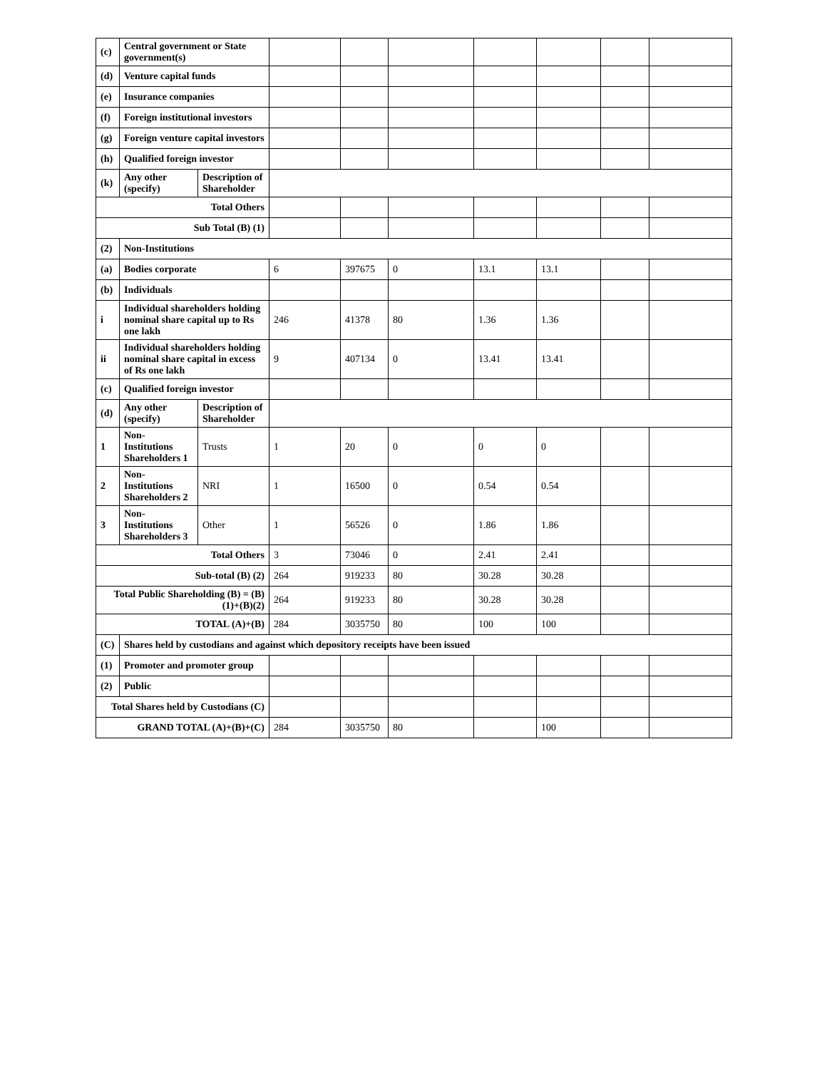| (c) | Central government or State government(s) | | | | | | | | |
| (d) | Venture capital funds | | | | | | | | |
| (e) | Insurance companies | | | | | | | | |
| (f) | Foreign institutional investors | | | | | | | | |
| (g) | Foreign venture capital investors | | | | | | | | |
| (h) | Qualified foreign investor | | | | | | | | |
| (k) | Any other (specify) | Description of Shareholder | | | | | | | |
| Total Others | | | | | | | | | |
| Sub Total (B) (1) | | | | | | | | | |
| (2) | Non-Institutions | | | | | | | | |
| (a) | Bodies corporate | | 6 | 397675 | 0 | 13.1 | 13.1 | | |
| (b) | Individuals | | | | | | | | |
| i | Individual shareholders holding nominal share capital up to Rs one lakh | | 246 | 41378 | 80 | 1.36 | 1.36 | | |
| ii | Individual shareholders holding nominal share capital in excess of Rs one lakh | | 9 | 407134 | 0 | 13.41 | 13.41 | | |
| (c) | Qualified foreign investor | | | | | | | | |
| (d) | Any other (specify) | Description of Shareholder | | | | | | | |
| 1 | Non-Institutions Shareholders 1 | Trusts | 1 | 20 | 0 | 0 | 0 | | |
| 2 | Non-Institutions Shareholders 2 | NRI | 1 | 16500 | 0 | 0.54 | 0.54 | | |
| 3 | Non-Institutions Shareholders 3 | Other | 1 | 56526 | 0 | 1.86 | 1.86 | | |
| Total Others | | | 3 | 73046 | 0 | 2.41 | 2.41 | | |
| Sub-total (B) (2) | | | 264 | 919233 | 80 | 30.28 | 30.28 | | |
| Total Public Shareholding (B) = (B)(1)+(B)(2) | | | 264 | 919233 | 80 | 30.28 | 30.28 | | |
| TOTAL (A)+(B) | | | 284 | 3035750 | 80 | 100 | 100 | | |
| (C) | Shares held by custodians and against which depository receipts have been issued | | | | | | | | |
| (1) | Promoter and promoter group | | | | | | | | |
| (2) | Public | | | | | | | | |
| Total Shares held by Custodians (C) | | | | | | | | | |
| GRAND TOTAL (A)+(B)+(C) | | | 284 | 3035750 | 80 | | 100 | | |